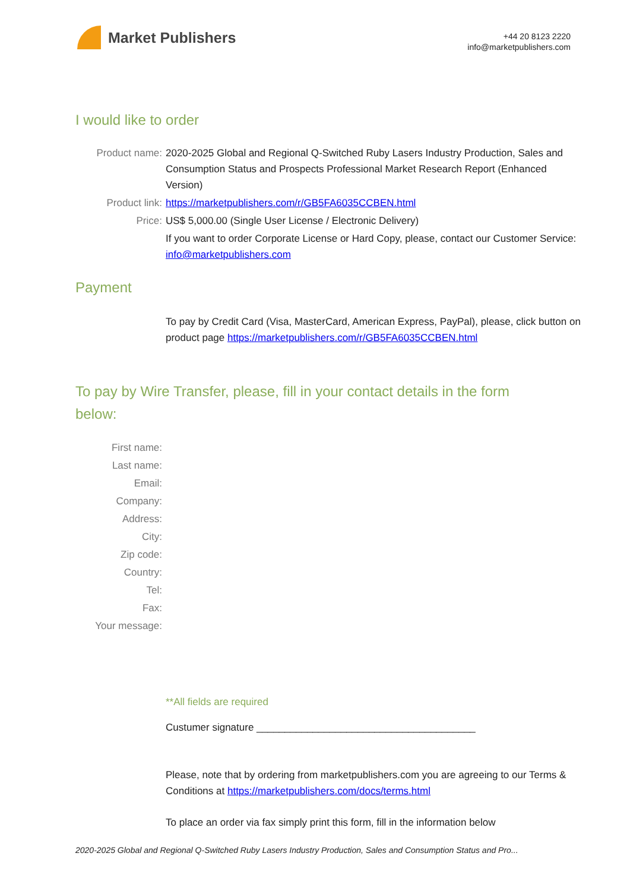Market Publishers
+44 20 8123 2220
info@marketpublishers.com
I would like to order
Product name: 2020-2025 Global and Regional Q-Switched Ruby Lasers Industry Production, Sales and Consumption Status and Prospects Professional Market Research Report (Enhanced Version)
Product link: https://marketpublishers.com/r/GB5FA6035CCBEN.html
Price: US$ 5,000.00 (Single User License / Electronic Delivery)
If you want to order Corporate License or Hard Copy, please, contact our Customer Service:
info@marketpublishers.com
Payment
To pay by Credit Card (Visa, MasterCard, American Express, PayPal), please, click button on product page https://marketpublishers.com/r/GB5FA6035CCBEN.html
To pay by Wire Transfer, please, fill in your contact details in the form below:
First name:
Last name:
Email:
Company:
Address:
City:
Zip code:
Country:
Tel:
Fax:
Your message:
**All fields are required
Custumer signature _______________________________________
Please, note that by ordering from marketpublishers.com you are agreeing to our Terms & Conditions at https://marketpublishers.com/docs/terms.html
To place an order via fax simply print this form, fill in the information below
2020-2025 Global and Regional Q-Switched Ruby Lasers Industry Production, Sales and Consumption Status and Pro...